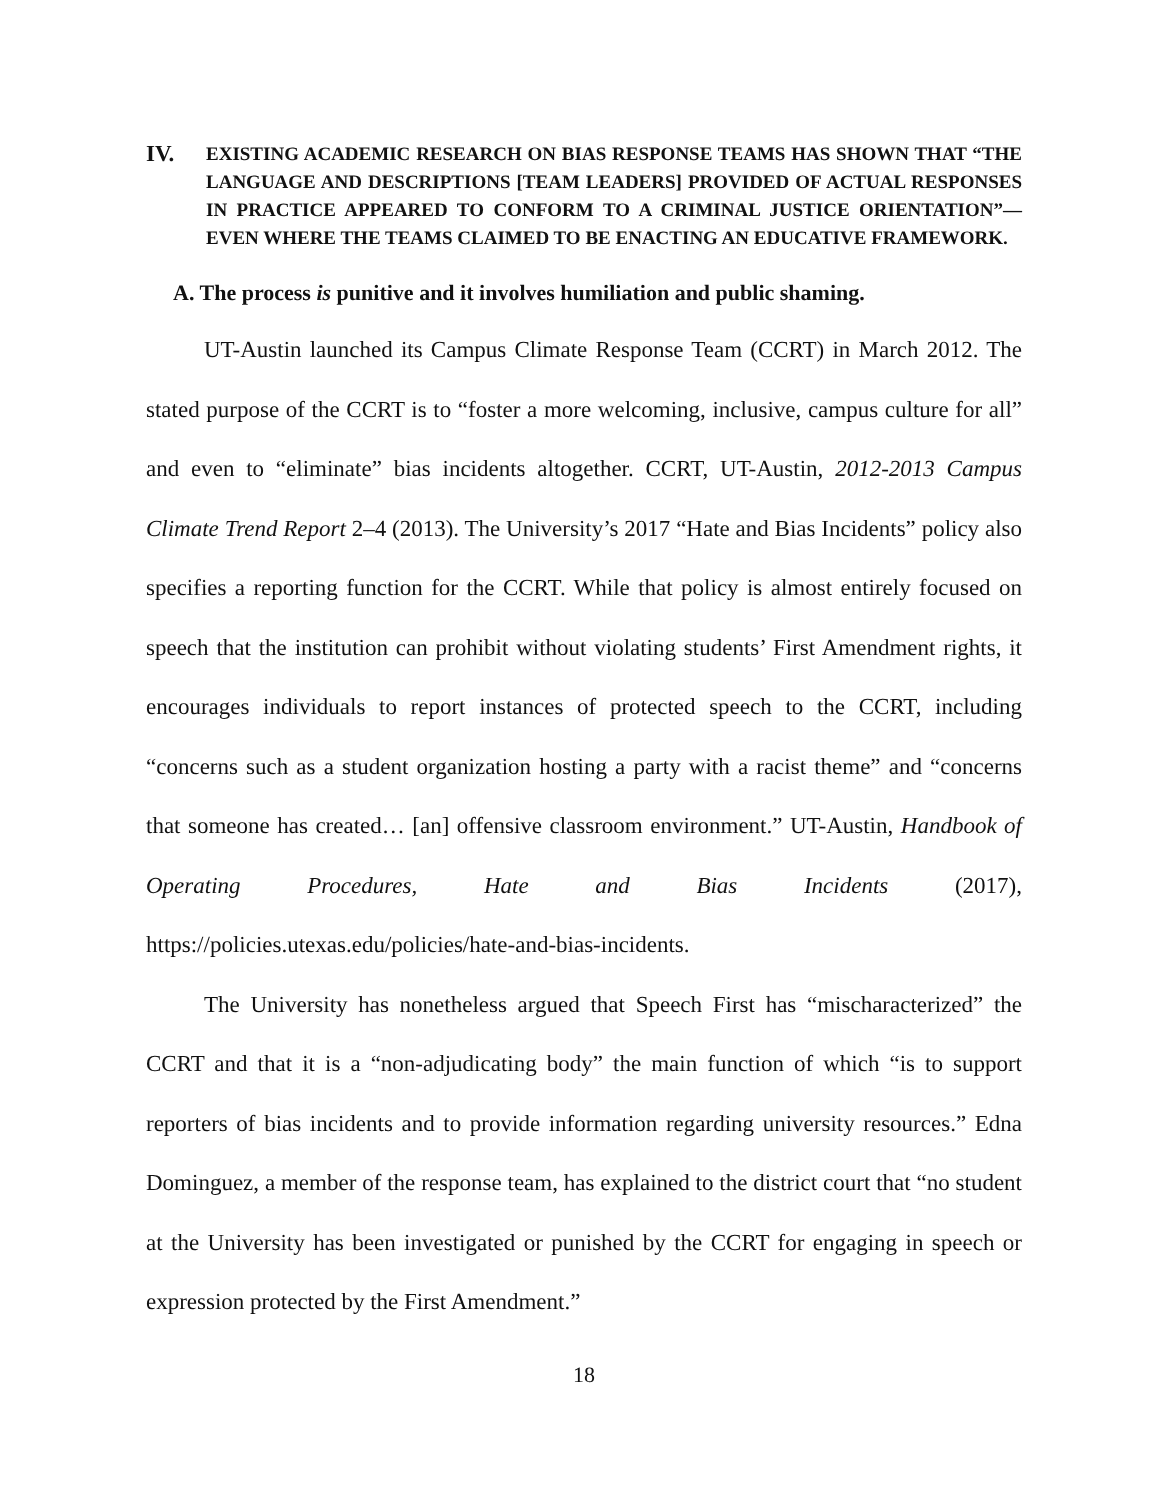IV. EXISTING ACADEMIC RESEARCH ON BIAS RESPONSE TEAMS HAS SHOWN THAT “THE LANGUAGE AND DESCRIPTIONS [TEAM LEADERS] PROVIDED OF ACTUAL RESPONSES IN PRACTICE APPEARED TO CONFORM TO A CRIMINAL JUSTICE ORIENTATION”—EVEN WHERE THE TEAMS CLAIMED TO BE ENACTING AN EDUCATIVE FRAMEWORK.
A. The process is punitive and it involves humiliation and public shaming.
UT-Austin launched its Campus Climate Response Team (CCRT) in March 2012. The stated purpose of the CCRT is to “foster a more welcoming, inclusive, campus culture for all” and even to “eliminate” bias incidents altogether. CCRT, UT-Austin, 2012-2013 Campus Climate Trend Report 2–4 (2013). The University’s 2017 “Hate and Bias Incidents” policy also specifies a reporting function for the CCRT. While that policy is almost entirely focused on speech that the institution can prohibit without violating students’ First Amendment rights, it encourages individuals to report instances of protected speech to the CCRT, including “concerns such as a student organization hosting a party with a racist theme” and “concerns that someone has created… [an] offensive classroom environment.” UT-Austin, Handbook of Operating Procedures, Hate and Bias Incidents (2017), https://policies.utexas.edu/policies/hate-and-bias-incidents.
The University has nonetheless argued that Speech First has “mischaracterized” the CCRT and that it is a “non-adjudicating body” the main function of which “is to support reporters of bias incidents and to provide information regarding university resources.” Edna Dominguez, a member of the response team, has explained to the district court that “no student at the University has been investigated or punished by the CCRT for engaging in speech or expression protected by the First Amendment.”
18